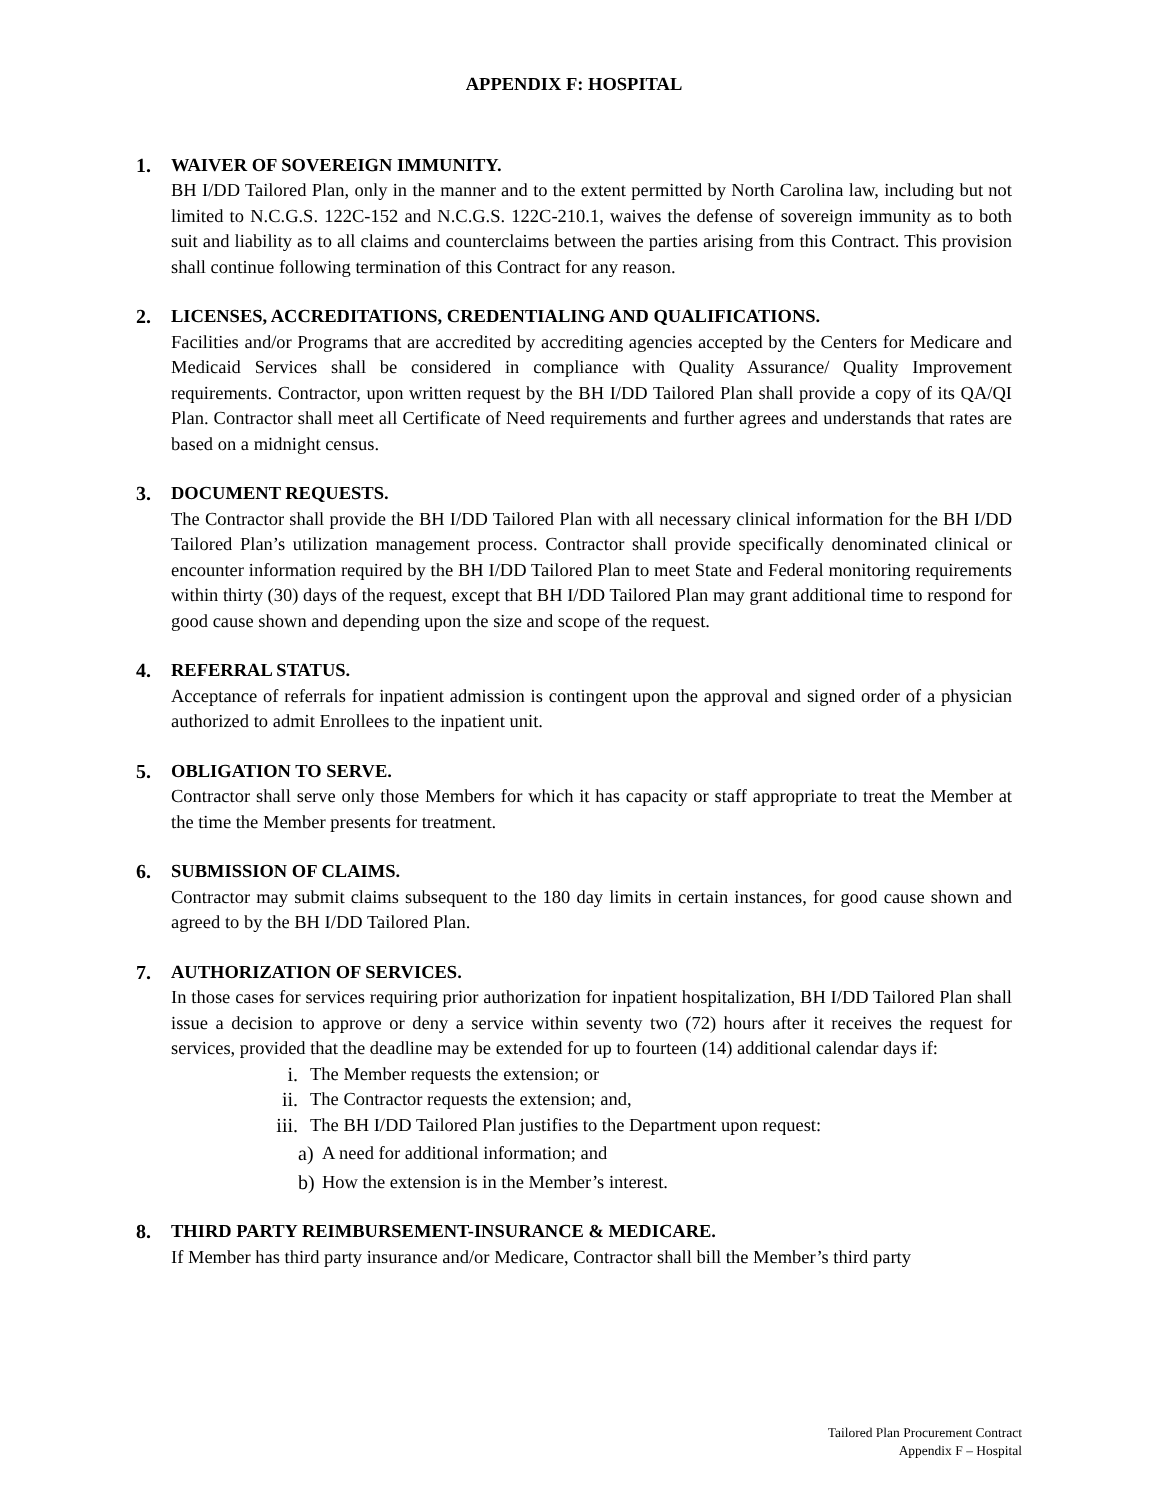APPENDIX F: HOSPITAL
1. WAIVER OF SOVEREIGN IMMUNITY.
BH I/DD Tailored Plan, only in the manner and to the extent permitted by North Carolina law, including but not limited to N.C.G.S. 122C-152 and N.C.G.S. 122C-210.1, waives the defense of sovereign immunity as to both suit and liability as to all claims and counterclaims between the parties arising from this Contract. This provision shall continue following termination of this Contract for any reason.
2. LICENSES, ACCREDITATIONS, CREDENTIALING AND QUALIFICATIONS.
Facilities and/or Programs that are accredited by accrediting agencies accepted by the Centers for Medicare and Medicaid Services shall be considered in compliance with Quality Assurance/ Quality Improvement requirements. Contractor, upon written request by the BH I/DD Tailored Plan shall provide a copy of its QA/QI Plan. Contractor shall meet all Certificate of Need requirements and further agrees and understands that rates are based on a midnight census.
3. DOCUMENT REQUESTS.
The Contractor shall provide the BH I/DD Tailored Plan with all necessary clinical information for the BH I/DD Tailored Plan’s utilization management process. Contractor shall provide specifically denominated clinical or encounter information required by the BH I/DD Tailored Plan to meet State and Federal monitoring requirements within thirty (30) days of the request, except that BH I/DD Tailored Plan may grant additional time to respond for good cause shown and depending upon the size and scope of the request.
4. REFERRAL STATUS.
Acceptance of referrals for inpatient admission is contingent upon the approval and signed order of a physician authorized to admit Enrollees to the inpatient unit.
5. OBLIGATION TO SERVE.
Contractor shall serve only those Members for which it has capacity or staff appropriate to treat the Member at the time the Member presents for treatment.
6. SUBMISSION OF CLAIMS.
Contractor may submit claims subsequent to the 180 day limits in certain instances, for good cause shown and agreed to by the BH I/DD Tailored Plan.
7. AUTHORIZATION OF SERVICES.
In those cases for services requiring prior authorization for inpatient hospitalization, BH I/DD Tailored Plan shall issue a decision to approve or deny a service within seventy two (72) hours after it receives the request for services, provided that the deadline may be extended for up to fourteen (14) additional calendar days if:
i. The Member requests the extension; or
ii. The Contractor requests the extension; and,
iii. The BH I/DD Tailored Plan justifies to the Department upon request:
a) A need for additional information; and
b) How the extension is in the Member’s interest.
8. THIRD PARTY REIMBURSEMENT-INSURANCE & MEDICARE.
If Member has third party insurance and/or Medicare, Contractor shall bill the Member’s third party
Tailored Plan Procurement Contract
Appendix F – Hospital